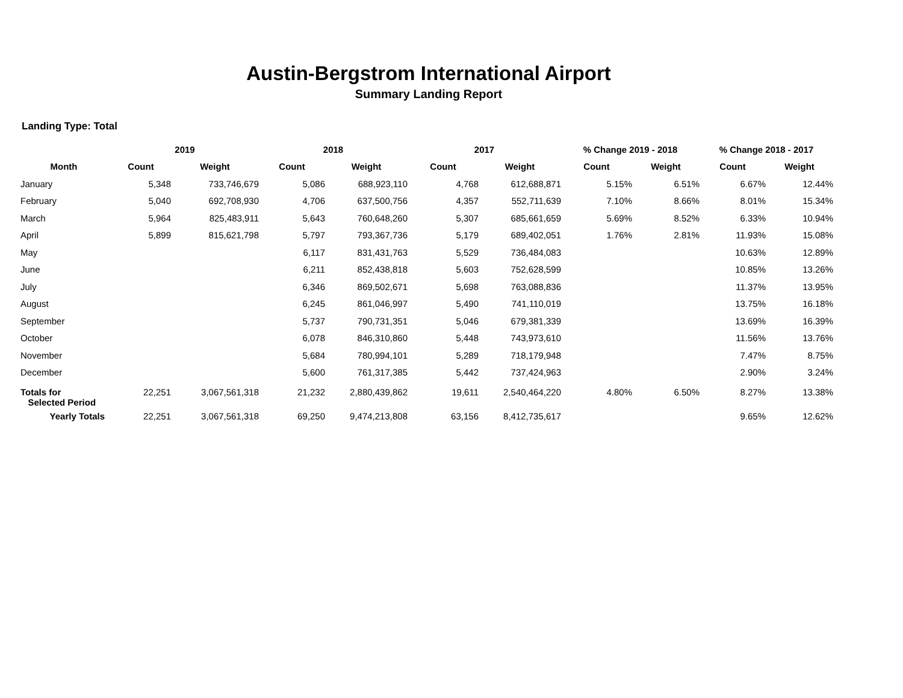Austin-Bergstrom International Airport
Summary Landing Report
Landing Type: Total
| | 2019 | | 2018 | | 2017 | | % Change 2019 - 2018 | | % Change 2018 - 2017 | |
| --- | --- | --- | --- | --- | --- | --- | --- | --- | --- | --- |
| Month | Count | Weight | Count | Weight | Count | Weight | Count | Weight | Count | Weight |
| January | 5,348 | 733,746,679 | 5,086 | 688,923,110 | 4,768 | 612,688,871 | 5.15% | 6.51% | 6.67% | 12.44% |
| February | 5,040 | 692,708,930 | 4,706 | 637,500,756 | 4,357 | 552,711,639 | 7.10% | 8.66% | 8.01% | 15.34% |
| March | 5,964 | 825,483,911 | 5,643 | 760,648,260 | 5,307 | 685,661,659 | 5.69% | 8.52% | 6.33% | 10.94% |
| April | 5,899 | 815,621,798 | 5,797 | 793,367,736 | 5,179 | 689,402,051 | 1.76% | 2.81% | 11.93% | 15.08% |
| May | | | 6,117 | 831,431,763 | 5,529 | 736,484,083 | | | 10.63% | 12.89% |
| June | | | 6,211 | 852,438,818 | 5,603 | 752,628,599 | | | 10.85% | 13.26% |
| July | | | 6,346 | 869,502,671 | 5,698 | 763,088,836 | | | 11.37% | 13.95% |
| August | | | 6,245 | 861,046,997 | 5,490 | 741,110,019 | | | 13.75% | 16.18% |
| September | | | 5,737 | 790,731,351 | 5,046 | 679,381,339 | | | 13.69% | 16.39% |
| October | | | 6,078 | 846,310,860 | 5,448 | 743,973,610 | | | 11.56% | 13.76% |
| November | | | 5,684 | 780,994,101 | 5,289 | 718,179,948 | | | 7.47% | 8.75% |
| December | | | 5,600 | 761,317,385 | 5,442 | 737,424,963 | | | 2.90% | 3.24% |
| Totals for Selected Period | 22,251 | 3,067,561,318 | 21,232 | 2,880,439,862 | 19,611 | 2,540,464,220 | 4.80% | 6.50% | 8.27% | 13.38% |
| Yearly Totals | 22,251 | 3,067,561,318 | 69,250 | 9,474,213,808 | 63,156 | 8,412,735,617 | | | 9.65% | 12.62% |